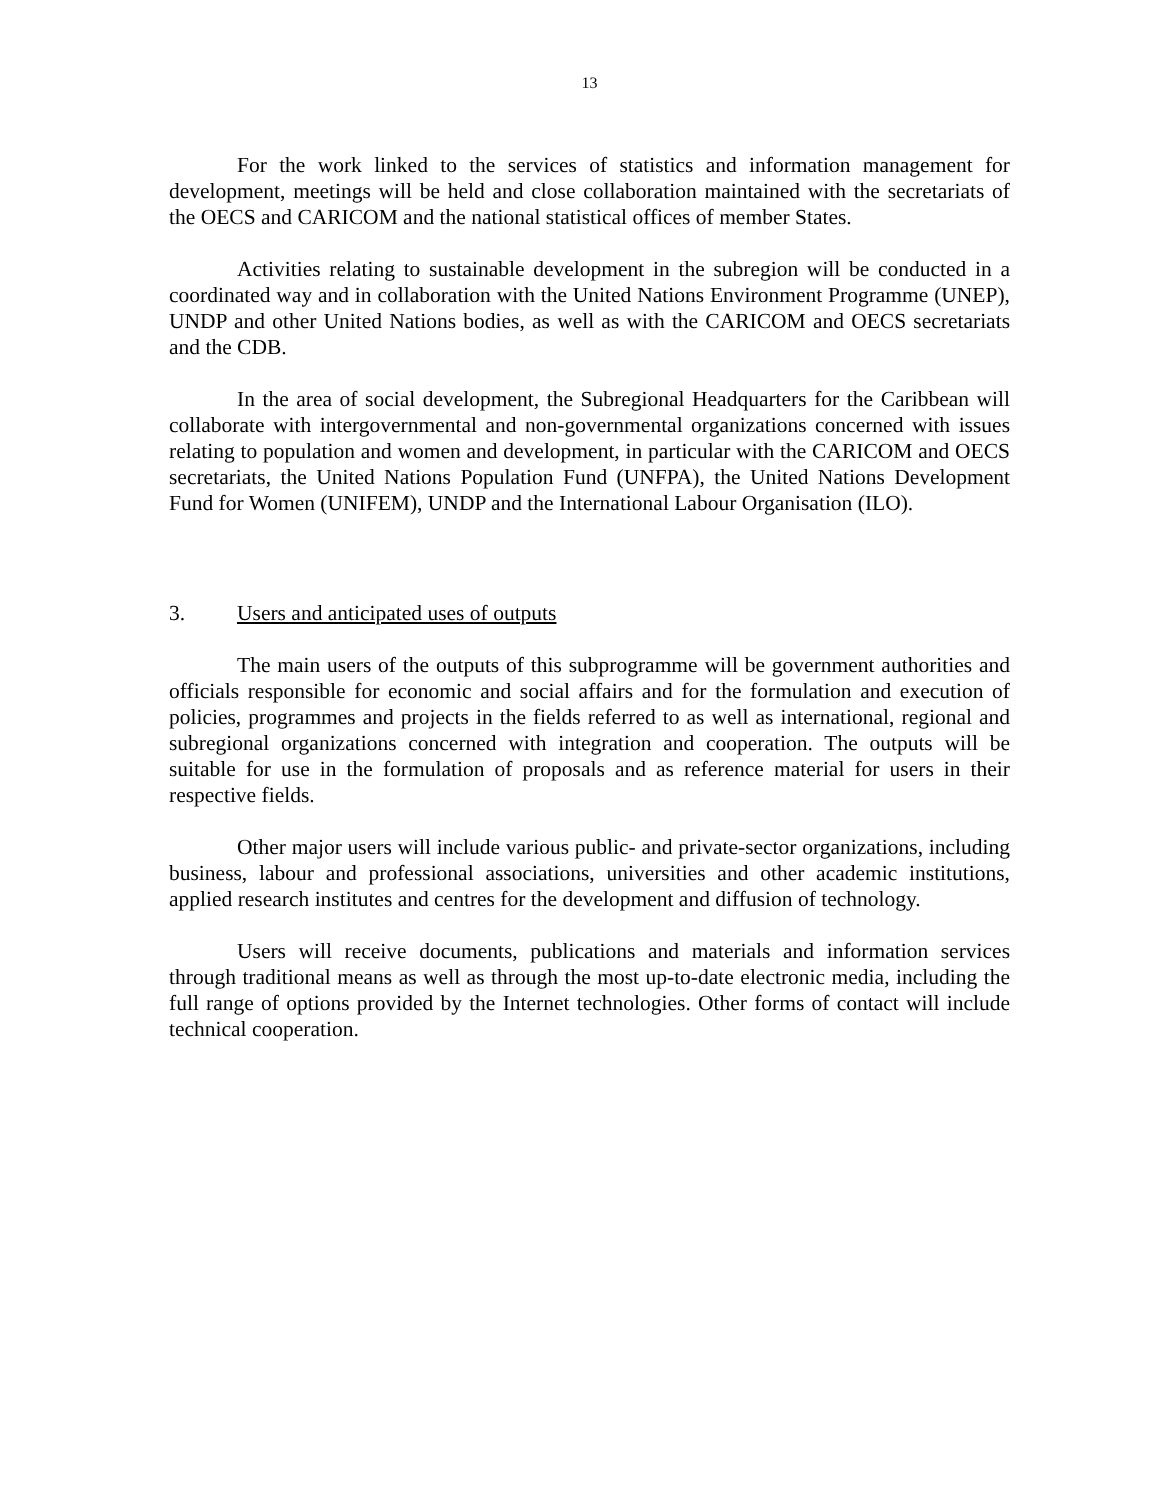13
For the work linked to the services of statistics and information management for development, meetings will be held and close collaboration maintained with the secretariats of the OECS and CARICOM and the national statistical offices of member States.
Activities relating to sustainable development in the subregion will be conducted in a coordinated way and in collaboration with the United Nations Environment Programme (UNEP), UNDP and other United Nations bodies, as well as with the CARICOM and OECS secretariats and the CDB.
In the area of social development, the Subregional Headquarters for the Caribbean will collaborate with intergovernmental and non-governmental organizations concerned with issues relating to population and women and development, in particular with the CARICOM and OECS secretariats, the United Nations Population Fund (UNFPA), the United Nations Development Fund for Women (UNIFEM), UNDP and the International Labour Organisation (ILO).
3. Users and anticipated uses of outputs
The main users of the outputs of this subprogramme will be government authorities and officials responsible for economic and social affairs and for the formulation and execution of policies, programmes and projects in the fields referred to as well as international, regional and subregional organizations concerned with integration and cooperation. The outputs will be suitable for use in the formulation of proposals and as reference material for users in their respective fields.
Other major users will include various public- and private-sector organizations, including business, labour and professional associations, universities and other academic institutions, applied research institutes and centres for the development and diffusion of technology.
Users will receive documents, publications and materials and information services through traditional means as well as through the most up-to-date electronic media, including the full range of options provided by the Internet technologies. Other forms of contact will include technical cooperation.